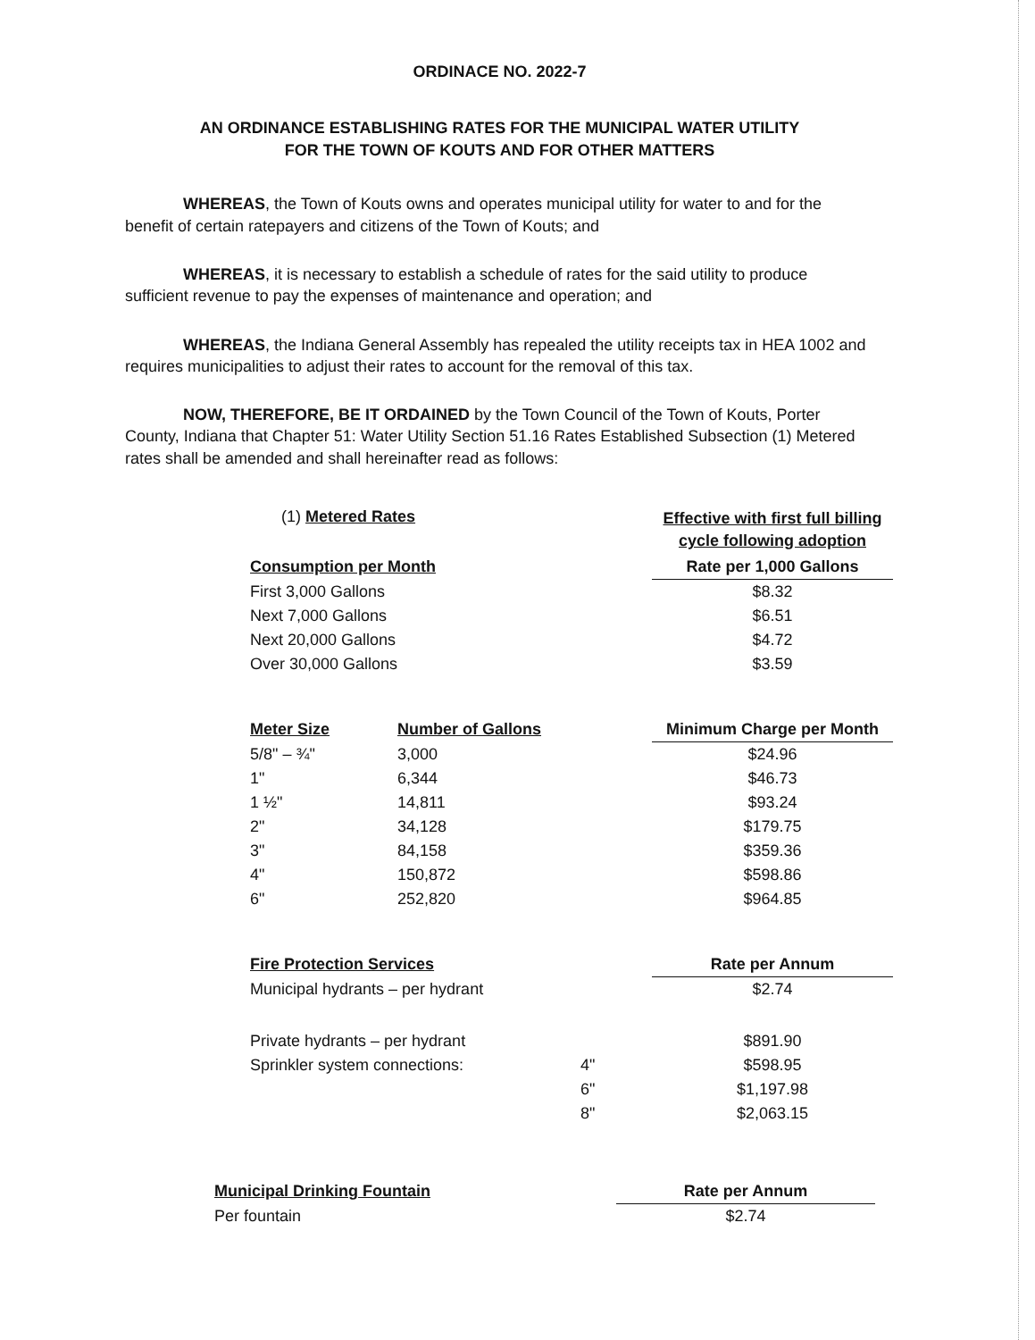ORDINACE NO. 2022-7
AN ORDINANCE ESTABLISHING RATES FOR THE MUNICIPAL WATER UTILITY
FOR THE TOWN OF KOUTS AND FOR OTHER MATTERS
WHEREAS, the Town of Kouts owns and operates municipal utility for water to and for the benefit of certain ratepayers and citizens of the Town of Kouts; and
WHEREAS, it is necessary to establish a schedule of rates for the said utility to produce sufficient revenue to pay the expenses of maintenance and operation; and
WHEREAS, the Indiana General Assembly has repealed the utility receipts tax in HEA 1002 and requires municipalities to adjust their rates to account for the removal of this tax.
NOW, THEREFORE, BE IT ORDAINED by the Town Council of the Town of Kouts, Porter County, Indiana that Chapter 51: Water Utility Section 51.16 Rates Established Subsection (1) Metered rates shall be amended and shall hereinafter read as follows:
| (1) Metered Rates | | | Effective with first full billing cycle following adoption |
| Consumption per Month | | | Rate per 1,000 Gallons |
| First 3,000 Gallons | | | $8.32 |
| Next 7,000 Gallons | | | $6.51 |
| Next 20,000 Gallons | | | $4.72 |
| Over 30,000 Gallons | | | $3.59 |
| Meter Size | Number of Gallons | | Minimum Charge per Month |
| 5/8" – ¾" | 3,000 | | $24.96 |
| 1" | 6,344 | | $46.73 |
| 1 ½" | 14,811 | | $93.24 |
| 2" | 34,128 | | $179.75 |
| 3" | 84,158 | | $359.36 |
| 4" | 150,872 | | $598.86 |
| 6" | 252,820 | | $964.85 |
| Fire Protection Services | | | Rate per Annum |
| Municipal hydrants – per hydrant | | | $2.74 |
| Private hydrants – per hydrant | | | $891.90 |
| Sprinkler system connections: | | 4" | $598.95 |
| | | 6" | $1,197.98 |
| | | 8" | $2,063.15 |
| Municipal Drinking Fountain | Rate per Annum |
| --- | --- |
| Per fountain | $2.74 |